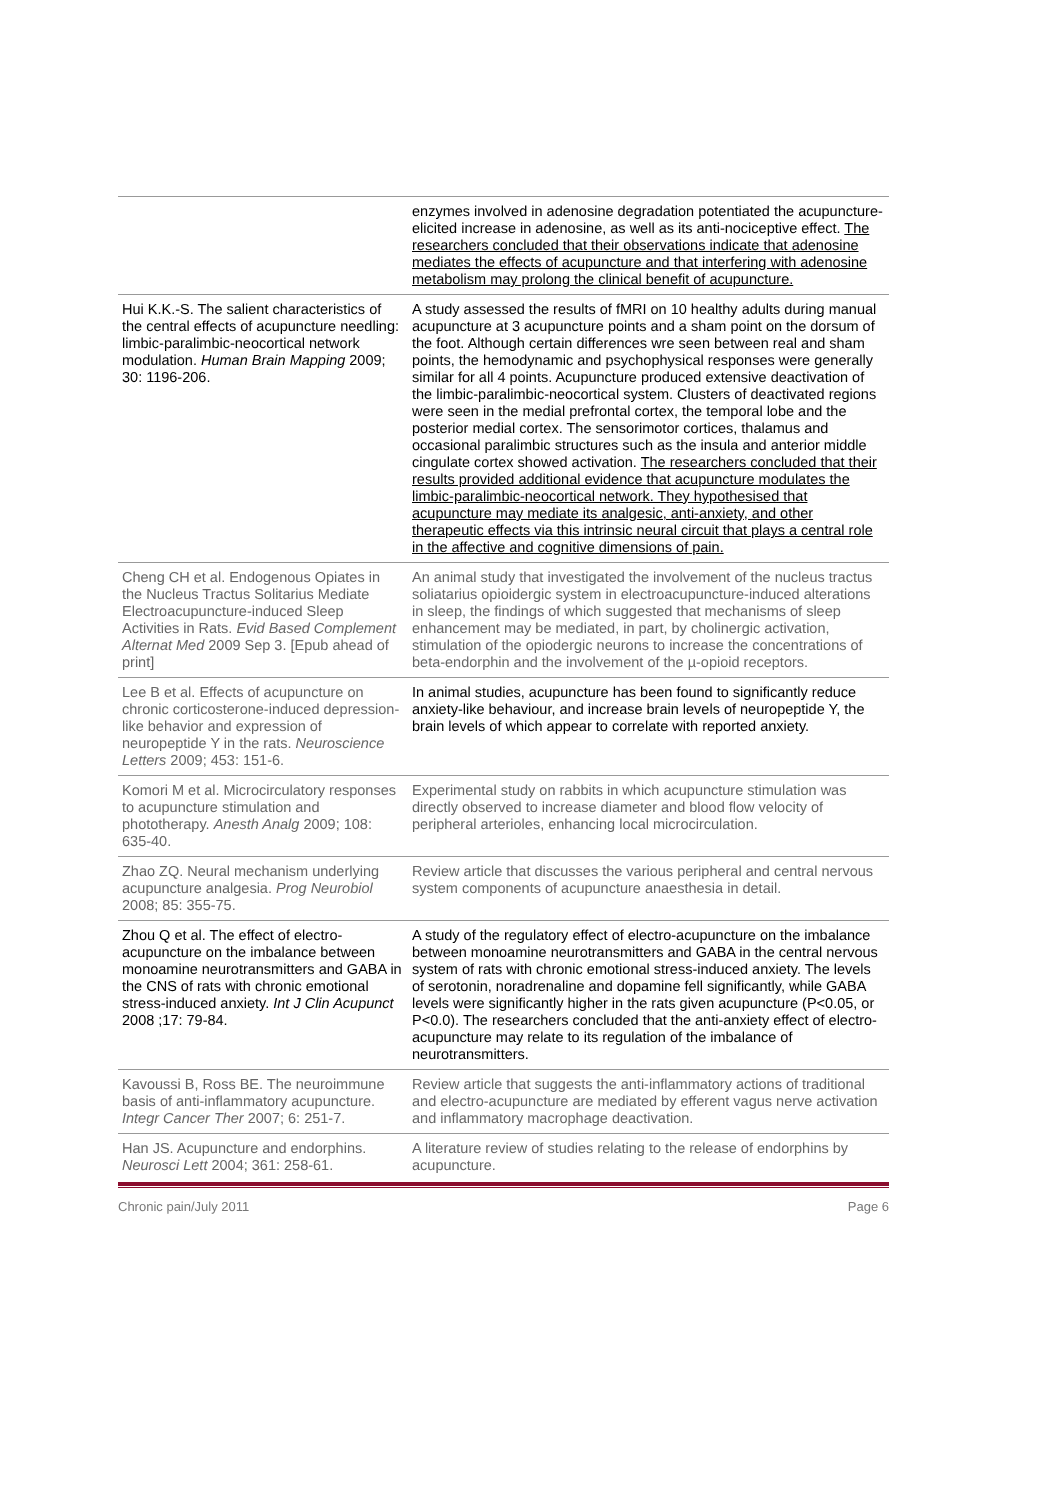| | enzymes involved in adenosine degradation potentiated the acupuncture-elicited increase in adenosine, as well as its anti-nociceptive effect. The researchers concluded that their observations indicate that adenosine mediates the effects of acupuncture and that interfering with adenosine metabolism may prolong the clinical benefit of acupuncture. |
| Hui K.K.-S. The salient characteristics of the central effects of acupuncture needling: limbic-paralimbic-neocortical network modulation. Human Brain Mapping 2009; 30: 1196-206. | A study assessed the results of fMRI on 10 healthy adults during manual acupuncture at 3 acupuncture points and a sham point on the dorsum of the foot. Although certain differences wre seen between real and sham points, the hemodynamic and psychophysical responses were generally similar for all 4 points. Acupuncture produced extensive deactivation of the limbic-paralimbic-neocortical system. Clusters of deactivated regions were seen in the medial prefrontal cortex, the temporal lobe and the posterior medial cortex. The sensorimotor cortices, thalamus and occasional paralimbic structures such as the insula and anterior middle cingulate cortex showed activation. The researchers concluded that their results provided additional evidence that acupuncture modulates the limbic-paralimbic-neocortical network. They hypothesised that acupuncture may mediate its analgesic, anti-anxiety, and other therapeutic effects via this intrinsic neural circuit that plays a central role in the affective and cognitive dimensions of pain. |
| Cheng CH et al. Endogenous Opiates in the Nucleus Tractus Solitarius Mediate Electroacupuncture-induced Sleep Activities in Rats. Evid Based Complement Alternat Med 2009 Sep 3. [Epub ahead of print] | An animal study that investigated the involvement of the nucleus tractus soliatarius opioidergic system in electroacupuncture-induced alterations in sleep, the findings of which suggested that mechanisms of sleep enhancement may be mediated, in part, by cholinergic activation, stimulation of the opiodergic neurons to increase the concentrations of beta-endorphin and the involvement of the µ-opioid receptors. |
| Lee B et al. Effects of acupuncture on chronic corticosterone-induced depression-like behavior and expression of neuropeptide Y in the rats. Neuroscience Letters 2009; 453: 151-6. | In animal studies, acupuncture has been found to significantly reduce anxiety-like behaviour, and increase brain levels of neuropeptide Y, the brain levels of which appear to correlate with reported anxiety. |
| Komori M et al. Microcirculatory responses to acupuncture stimulation and phototherapy. Anesth Analg 2009; 108: 635-40. | Experimental study on rabbits in which acupuncture stimulation was directly observed to increase diameter and blood flow velocity of peripheral arterioles, enhancing local microcirculation. |
| Zhao ZQ. Neural mechanism underlying acupuncture analgesia. Prog Neurobiol 2008; 85: 355-75. | Review article that discusses the various peripheral and central nervous system components of acupuncture anaesthesia in detail. |
| Zhou Q et al. The effect of electro-acupuncture on the imbalance between monoamine neurotransmitters and GABA in the CNS of rats with chronic emotional stress-induced anxiety. Int J Clin Acupunct 2008 ;17: 79-84. | A study of the regulatory effect of electro-acupuncture on the imbalance between monoamine neurotransmitters and GABA in the central nervous system of rats with chronic emotional stress-induced anxiety. The levels of serotonin, noradrenaline and dopamine fell significantly, while GABA levels were significantly higher in the rats given acupuncture (P<0.05, or P<0.0). The researchers concluded that the anti-anxiety effect of electro-acupuncture may relate to its regulation of the imbalance of neurotransmitters. |
| Kavoussi B, Ross BE. The neuroimmune basis of anti-inflammatory acupuncture. Integr Cancer Ther 2007; 6: 251-7. | Review article that suggests the anti-inflammatory actions of traditional and electro-acupuncture are mediated by efferent vagus nerve activation and inflammatory macrophage deactivation. |
| Han JS. Acupuncture and endorphins. Neurosci Lett 2004; 361: 258-61. | A literature review of studies relating to the release of endorphins by acupuncture. |
Chronic pain/July 2011 Page 6